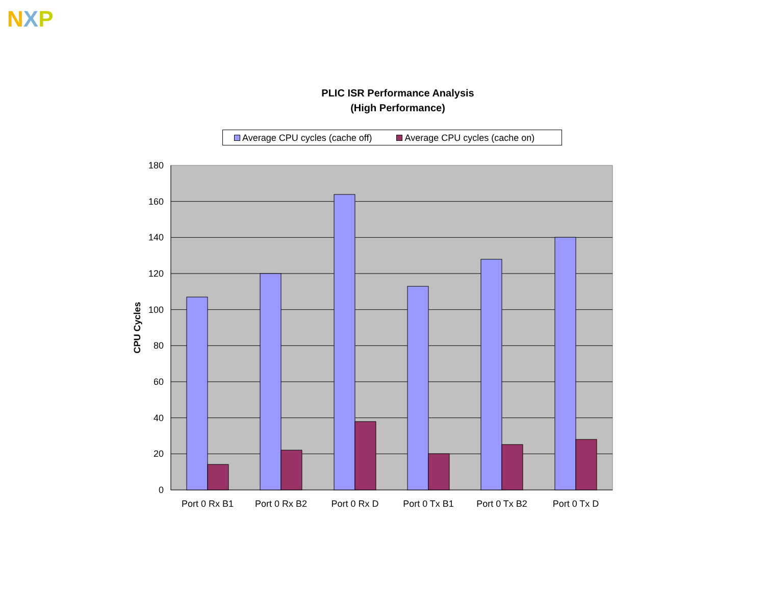NXP
PLIC ISR Performance Analysis
(High Performance)
Average CPU cycles (cache off) Average CPU cycles (cache on)
180
160
140
120
100
80
60
40
20
0
CPU Cycles
Port 0 Rx B1
Port 0 Rx B2
Port 0 Rx D
Port 0 Tx B1
Port 0 Tx B2
Port 0 Tx D